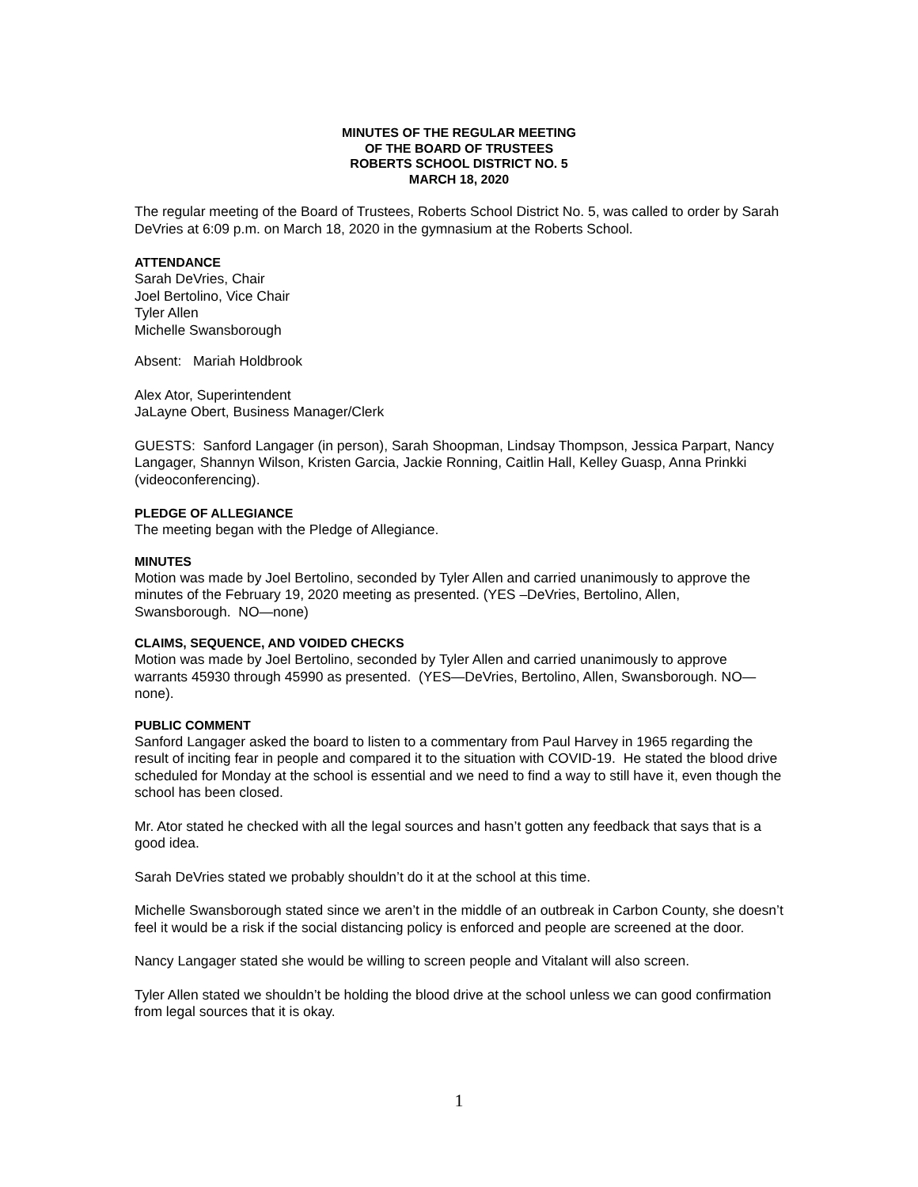MINUTES OF THE REGULAR MEETING
OF THE BOARD OF TRUSTEES
ROBERTS SCHOOL DISTRICT NO. 5
MARCH 18, 2020
The regular meeting of the Board of Trustees, Roberts School District No. 5, was called to order by Sarah DeVries at 6:09 p.m. on March 18, 2020 in the gymnasium at the Roberts School.
ATTENDANCE
Sarah DeVries, Chair
Joel Bertolino, Vice Chair
Tyler Allen
Michelle Swansborough
Absent: Mariah Holdbrook
Alex Ator, Superintendent
JaLayne Obert, Business Manager/Clerk
GUESTS: Sanford Langager (in person), Sarah Shoopman, Lindsay Thompson, Jessica Parpart, Nancy Langager, Shannyn Wilson, Kristen Garcia, Jackie Ronning, Caitlin Hall, Kelley Guasp, Anna Prinkki (videoconferencing).
PLEDGE OF ALLEGIANCE
The meeting began with the Pledge of Allegiance.
MINUTES
Motion was made by Joel Bertolino, seconded by Tyler Allen and carried unanimously to approve the minutes of the February 19, 2020 meeting as presented. (YES –DeVries, Bertolino, Allen, Swansborough. NO—none)
CLAIMS, SEQUENCE, AND VOIDED CHECKS
Motion was made by Joel Bertolino, seconded by Tyler Allen and carried unanimously to approve warrants 45930 through 45990 as presented. (YES—DeVries, Bertolino, Allen, Swansborough. NO—none).
PUBLIC COMMENT
Sanford Langager asked the board to listen to a commentary from Paul Harvey in 1965 regarding the result of inciting fear in people and compared it to the situation with COVID-19. He stated the blood drive scheduled for Monday at the school is essential and we need to find a way to still have it, even though the school has been closed.
Mr. Ator stated he checked with all the legal sources and hasn’t gotten any feedback that says that is a good idea.
Sarah DeVries stated we probably shouldn’t do it at the school at this time.
Michelle Swansborough stated since we aren’t in the middle of an outbreak in Carbon County, she doesn’t feel it would be a risk if the social distancing policy is enforced and people are screened at the door.
Nancy Langager stated she would be willing to screen people and Vitalant will also screen.
Tyler Allen stated we shouldn’t be holding the blood drive at the school unless we can good confirmation from legal sources that it is okay.
1